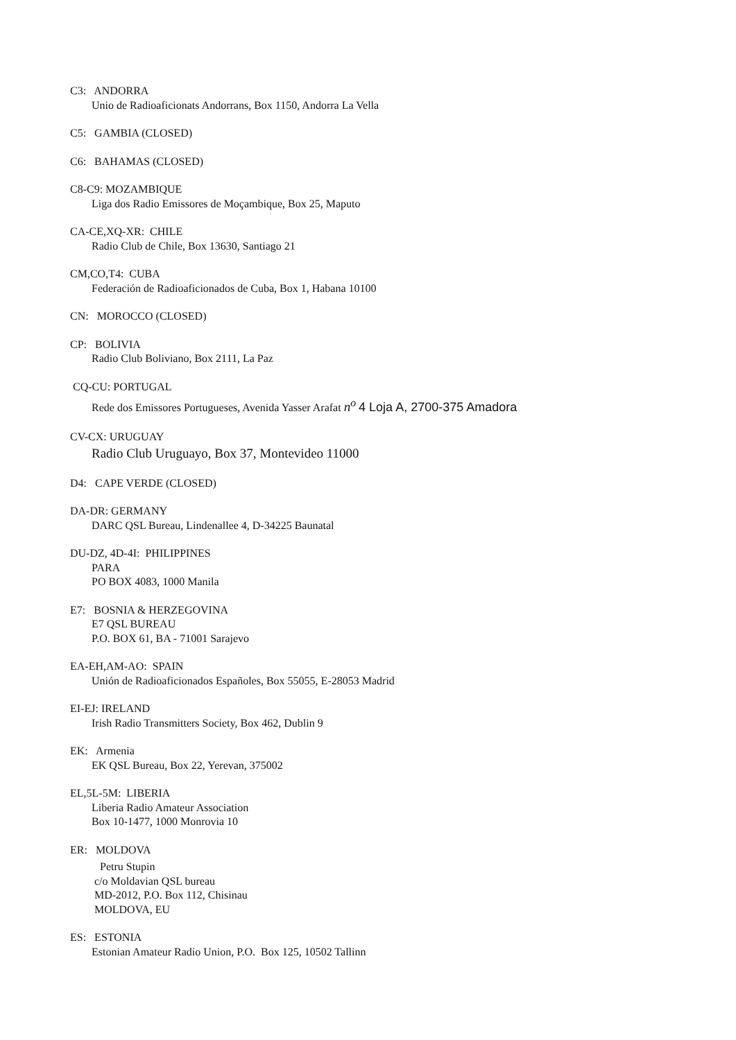C3: ANDORRA
Unio de Radioaficionats Andorrans, Box 1150, Andorra La Vella
C5: GAMBIA (CLOSED)
C6: BAHAMAS (CLOSED)
C8-C9: MOZAMBIQUE
Liga dos Radio Emissores de Moçambique, Box 25, Maputo
CA-CE,XQ-XR: CHILE
Radio Club de Chile, Box 13630, Santiago 21
CM,CO,T4: CUBA
Federación de Radioaficionados de Cuba, Box 1, Habana 10100
CN: MOROCCO (CLOSED)
CP: BOLIVIA
Radio Club Boliviano, Box 2111, La Paz
CQ-CU: PORTUGAL
Rede dos Emissores Portugueses, Avenida Yasser Arafat n<sup>o</sup> 4 Loja A, 2700-375 Amadora
CV-CX: URUGUAY
Radio Club Uruguayo, Box 37, Montevideo 11000
D4: CAPE VERDE (CLOSED)
DA-DR: GERMANY
DARC QSL Bureau, Lindenallee 4, D-34225 Baunatal
DU-DZ, 4D-4I: PHILIPPINES
PARA
PO BOX 4083, 1000 Manila
E7: BOSNIA & HERZEGOVINA
E7 QSL BUREAU
P.O. BOX 61, BA - 71001 Sarajevo
EA-EH,AM-AO: SPAIN
Unión de Radioaficionados Españoles, Box 55055, E-28053 Madrid
EI-EJ: IRELAND
Irish Radio Transmitters Society, Box 462, Dublin 9
EK: Armenia
EK QSL Bureau, Box 22, Yerevan, 375002
EL,5L-5M: LIBERIA
Liberia Radio Amateur Association
Box 10-1477, 1000 Monrovia 10
ER: MOLDOVA
Petru Stupin
c/o Moldavian QSL bureau
MD-2012, P.O. Box 112, Chisinau
MOLDOVA, EU
ES: ESTONIA
Estonian Amateur Radio Union, P.O. Box 125, 10502 Tallinn